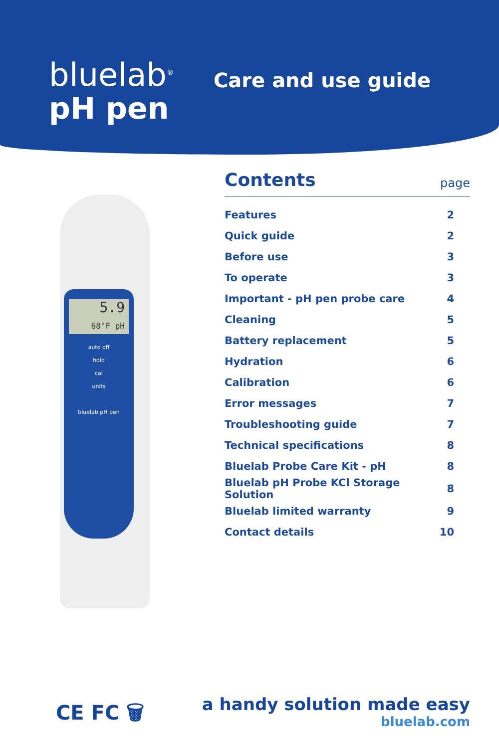bluelab<sup>®</sup>
pH pen
Care and use guide
5.9
68°F pH
auto off
hold
cal
units
bluelab pH pen
Contents
page
| Features | 2 |
| Quick guide | 2 |
| Before use | 3 |
| To operate | 3 |
| Important - pH pen probe care | 4 |
| Cleaning | 5 |
| Battery replacement | 5 |
| Hydration | 6 |
| Calibration | 6 |
| Error messages | 7 |
| Troubleshooting guide | 7 |
| Technical specifications | 8 |
| Bluelab Probe Care Kit - pH | 8 |
| Bluelab pH Probe KCl Storage Solution | 8 |
| Bluelab limited warranty | 9 |
| Contact details | 10 |
CE FC 🗑
a handy solution made easy
bluelab.com